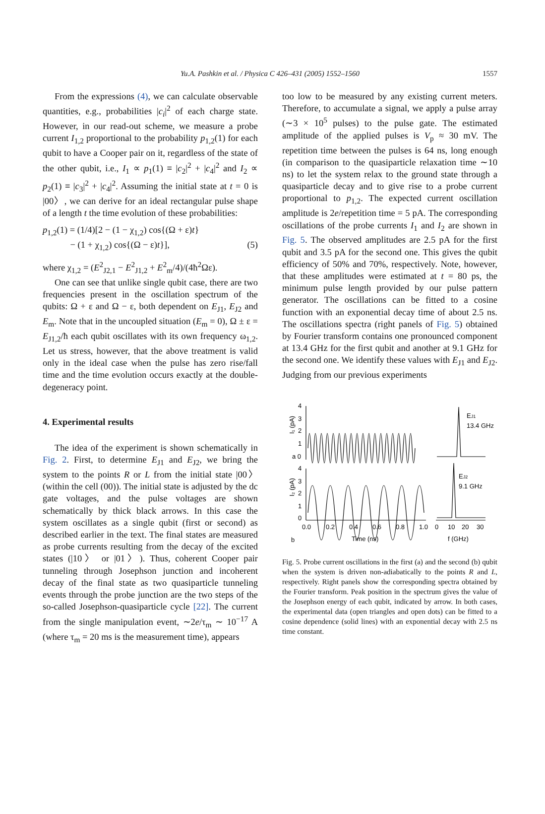Yu.A. Pashkin et al. / Physica C 426–431 (2005) 1552–1560
1557
From the expressions (4), we can calculate observable quantities, e.g., probabilities |c<sub>i</sub>|<sup>2</sup> of each charge state. However, in our read-out scheme, we measure a probe current I<sub>1,2</sub> proportional to the probability p<sub>1,2</sub>(1) for each qubit to have a Cooper pair on it, regardless of the state of the other qubit, i.e., I<sub>1</sub> ∝ p<sub>1</sub>(1) ≡ |c<sub>2</sub>|<sup>2</sup> + |c<sub>4</sub>|<sup>2</sup> and I<sub>2</sub> ∝ p<sub>2</sub>(1) ≡ |c<sub>3</sub>|<sup>2</sup> + |c<sub>4</sub>|<sup>2</sup>. Assuming the initial state at t = 0 is |00〉, we can derive for an ideal rectangular pulse shape of a length t the time evolution of these probabilities:
p<sub>1,2</sub>(1) = (1/4)[2 − (1 − χ<sub>1,2</sub>) cos{(Ω + ε)t}
− (1 + χ<sub>1,2</sub>) cos{(Ω − ε)t}], (5)
where χ<sub>1,2</sub> = (E<sup>2</sup><sub>J2,1</sub> − E<sup>2</sup><sub>J1,2</sub> + E<sup>2</sup><sub>m</sub>/4)/(4ħ<sup>2</sup>Ωε).
One can see that unlike single qubit case, there are two frequencies present in the oscillation spectrum of the qubits: Ω + ε and Ω − ε, both dependent on E<sub>J1</sub>, E<sub>J2</sub> and E<sub>m</sub>. Note that in the uncoupled situation (E<sub>m</sub> = 0), Ω ± ε = E<sub>J1,2</sub>/ħ each qubit oscillates with its own frequency ω<sub>1,2</sub>. Let us stress, however, that the above treatment is valid only in the ideal case when the pulse has zero rise/fall time and the time evolution occurs exactly at the double-degeneracy point.
4. Experimental results
The idea of the experiment is shown schematically in Fig. 2. First, to determine E<sub>J1</sub> and E<sub>J2</sub>, we bring the system to the points R or L from the initial state |00〉 (within the cell (00)). The initial state is adjusted by the dc gate voltages, and the pulse voltages are shown schematically by thick black arrows. In this case the system oscillates as a single qubit (first or second) as described earlier in the text. The final states are measured as probe currents resulting from the decay of the excited states (|10〉 or |01〉). Thus, coherent Cooper pair tunneling through Josephson junction and incoherent decay of the final state as two quasiparticle tunneling events through the probe junction are the two steps of the so-called Josephson-quasiparticle cycle [22]. The current from the single manipulation event, ∼2e/τ<sub>m</sub> ∼ 10<sup>−17</sup> A (where τ<sub>m</sub> = 20 ms is the measurement time), appears
too low to be measured by any existing current meters. Therefore, to accumulate a signal, we apply a pulse array (∼3 × 10<sup>5</sup> pulses) to the pulse gate. The estimated amplitude of the applied pulses is V<sub>p</sub> ≈ 30 mV. The repetition time between the pulses is 64 ns, long enough (in comparison to the quasiparticle relaxation time ∼10 ns) to let the system relax to the ground state through a quasiparticle decay and to give rise to a probe current proportional to p<sub>1,2</sub>. The expected current oscillation amplitude is 2e/repetition time = 5 pA. The corresponding oscillations of the probe currents I<sub>1</sub> and I<sub>2</sub> are shown in Fig. 5. The observed amplitudes are 2.5 pA for the first qubit and 3.5 pA for the second one. This gives the qubit efficiency of 50% and 70%, respectively. Note, however, that these amplitudes were estimated at t = 80 ps, the minimum pulse length provided by our pulse pattern generator. The oscillations can be fitted to a cosine function with an exponential decay time of about 2.5 ns. The oscillations spectra (right panels of Fig. 5) obtained by Fourier transform contains one pronounced component at 13.4 GHz for the first qubit and another at 9.1 GHz for the second one. We identify these values with E<sub>J1</sub> and E<sub>J2</sub>. Judging from our previous experiments
4
3
2
1
a 0
4
3
2
1
0
I₁ (pA)
I₂ (pA)
0.0
0.2
0.4
0.6
0.8
1.0
0
10
20
30
b
Time (ns)
f (GHz)
EJ1
13.4 GHz
EJ2
9.1 GHz
Fig. 5. Probe current oscillations in the first (a) and the second (b) qubit when the system is driven non-adiabatically to the points R and L, respectively. Right panels show the corresponding spectra obtained by the Fourier transform. Peak position in the spectrum gives the value of the Josephson energy of each qubit, indicated by arrow. In both cases, the experimental data (open triangles and open dots) can be fitted to a cosine dependence (solid lines) with an exponential decay with 2.5 ns time constant.